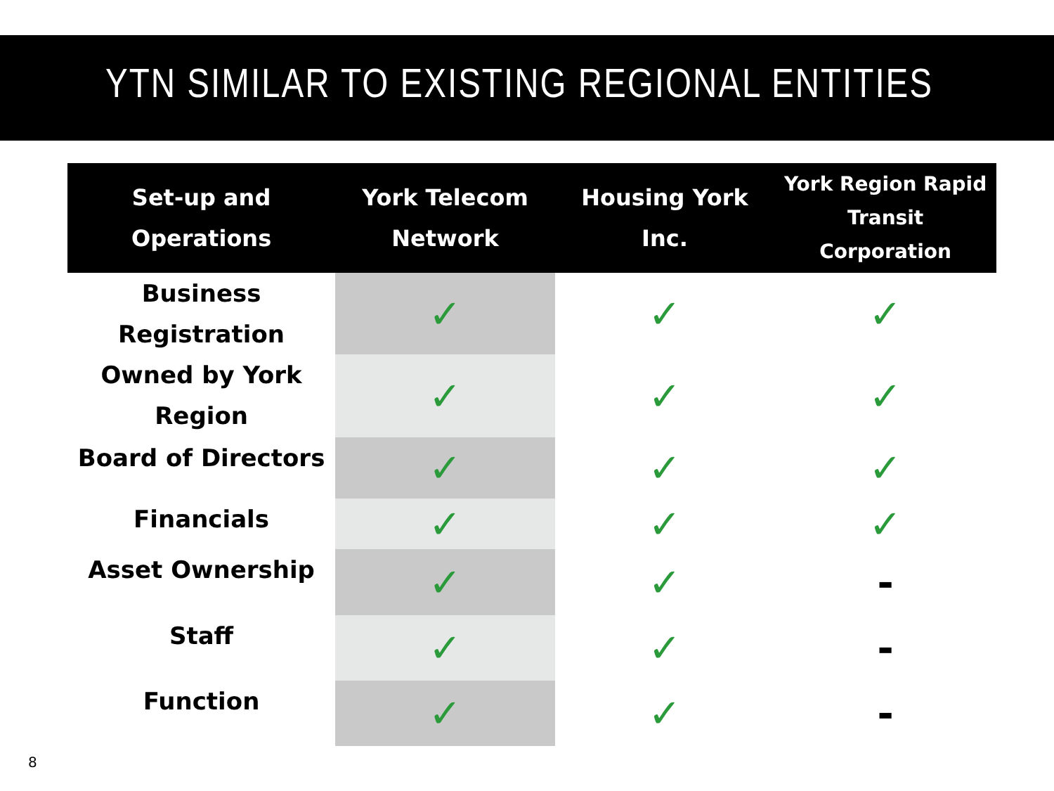YTN SIMILAR TO EXISTING REGIONAL ENTITIES
| Set-up and Operations | York Telecom Network | Housing York Inc. | York Region Rapid Transit Corporation |
| --- | --- | --- | --- |
| Business Registration | ✓ | ✓ | ✓ |
| Owned by York Region | ✓ | ✓ | ✓ |
| Board of Directors | ✓ | ✓ | ✓ |
| Financials | ✓ | ✓ | ✓ |
| Asset Ownership | ✓ | ✓ | - |
| Staff | ✓ | ✓ | - |
| Function | ✓ | ✓ | - |
8